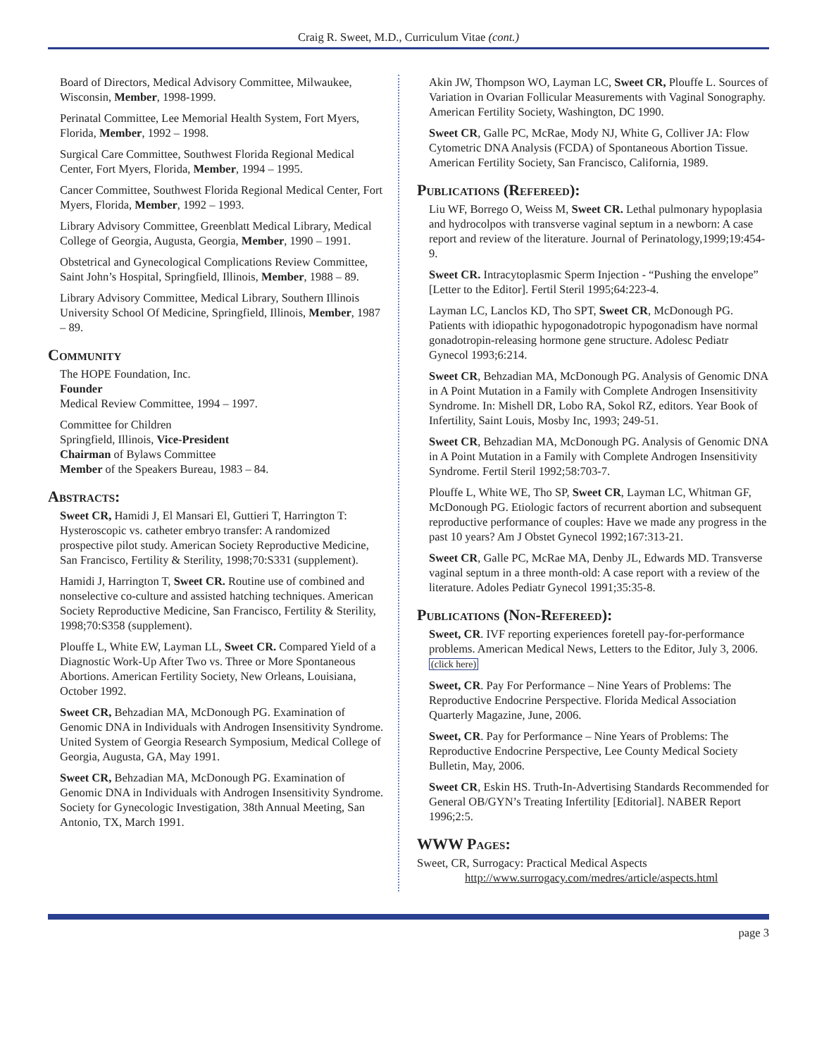Craig R. Sweet, M.D., Curriculum Vitae (cont.)
Board of Directors, Medical Advisory Committee, Milwaukee, Wisconsin, Member, 1998-1999.
Perinatal Committee, Lee Memorial Health System, Fort Myers, Florida, Member, 1992 – 1998.
Surgical Care Committee, Southwest Florida Regional Medical Center, Fort Myers, Florida, Member, 1994 – 1995.
Cancer Committee, Southwest Florida Regional Medical Center, Fort Myers, Florida, Member, 1992 – 1993.
Library Advisory Committee, Greenblatt Medical Library, Medical College of Georgia, Augusta, Georgia, Member, 1990 – 1991.
Obstetrical and Gynecological Complications Review Committee, Saint John’s Hospital, Springfield, Illinois, Member, 1988 – 89.
Library Advisory Committee, Medical Library, Southern Illinois University School Of Medicine, Springfield, Illinois, Member, 1987 – 89.
Community
The HOPE Foundation, Inc.
Founder
Medical Review Committee, 1994 – 1997.
Committee for Children
Springfield, Illinois, Vice-President
Chairman of Bylaws Committee
Member of the Speakers Bureau, 1983 – 84.
Abstracts:
Sweet CR, Hamidi J, El Mansari El, Guttieri T, Harrington T: Hysteroscopic vs. catheter embryo transfer: A randomized prospective pilot study. American Society Reproductive Medicine, San Francisco, Fertility & Sterility, 1998;70:S331 (supplement).
Hamidi J, Harrington T, Sweet CR. Routine use of combined and nonselective co-culture and assisted hatching techniques. American Society Reproductive Medicine, San Francisco, Fertility & Sterility, 1998;70:S358 (supplement).
Plouffe L, White EW, Layman LL, Sweet CR. Compared Yield of a Diagnostic Work-Up After Two vs. Three or More Spontaneous Abortions. American Fertility Society, New Orleans, Louisiana, October 1992.
Sweet CR, Behzadian MA, McDonough PG. Examination of Genomic DNA in Individuals with Androgen Insensitivity Syndrome. United System of Georgia Research Symposium, Medical College of Georgia, Augusta, GA, May 1991.
Sweet CR, Behzadian MA, McDonough PG. Examination of Genomic DNA in Individuals with Androgen Insensitivity Syndrome. Society for Gynecologic Investigation, 38th Annual Meeting, San Antonio, TX, March 1991.
Akin JW, Thompson WO, Layman LC, Sweet CR, Plouffe L. Sources of Variation in Ovarian Follicular Measurements with Vaginal Sonography. American Fertility Society, Washington, DC 1990.
Sweet CR, Galle PC, McRae, Mody NJ, White G, Colliver JA: Flow Cytometric DNA Analysis (FCDA) of Spontaneous Abortion Tissue. American Fertility Society, San Francisco, California, 1989.
Publications (Refereed):
Liu WF, Borrego O, Weiss M, Sweet CR. Lethal pulmonary hypoplasia and hydrocolpos with transverse vaginal septum in a newborn: A case report and review of the literature. Journal of Perinatology,1999;19:454-9.
Sweet CR. Intracytoplasmic Sperm Injection - “Pushing the envelope” [Letter to the Editor]. Fertil Steril 1995;64:223-4.
Layman LC, Lanclos KD, Tho SPT, Sweet CR, McDonough PG. Patients with idiopathic hypogonadotropic hypogonadism have normal gonadotropin-releasing hormone gene structure. Adolesc Pediatr Gynecol 1993;6:214.
Sweet CR, Behzadian MA, McDonough PG. Analysis of Genomic DNA in A Point Mutation in a Family with Complete Androgen Insensitivity Syndrome. In: Mishell DR, Lobo RA, Sokol RZ, editors. Year Book of Infertility, Saint Louis, Mosby Inc, 1993; 249-51.
Sweet CR, Behzadian MA, McDonough PG. Analysis of Genomic DNA in A Point Mutation in a Family with Complete Androgen Insensitivity Syndrome. Fertil Steril 1992;58:703-7.
Plouffe L, White WE, Tho SP, Sweet CR, Layman LC, Whitman GF, McDonough PG. Etiologic factors of recurrent abortion and subsequent reproductive performance of couples: Have we made any progress in the past 10 years? Am J Obstet Gynecol 1992;167:313-21.
Sweet CR, Galle PC, McRae MA, Denby JL, Edwards MD. Transverse vaginal septum in a three month-old: A case report with a review of the literature. Adoles Pediatr Gynecol 1991;35:35-8.
Publications (Non-Refereed):
Sweet, CR. IVF reporting experiences foretell pay-for-performance problems. American Medical News, Letters to the Editor, July 3, 2006. (click here)
Sweet, CR. Pay For Performance – Nine Years of Problems: The Reproductive Endocrine Perspective. Florida Medical Association Quarterly Magazine, June, 2006.
Sweet, CR. Pay for Performance – Nine Years of Problems: The Reproductive Endocrine Perspective, Lee County Medical Society Bulletin, May, 2006.
Sweet CR, Eskin HS. Truth-In-Advertising Standards Recommended for General OB/GYN’s Treating Infertility [Editorial]. NABER Report 1996;2:5.
WWW Pages:
Sweet, CR, Surrogacy: Practical Medical Aspects
http://www.surrogacy.com/medres/article/aspects.html
page 3